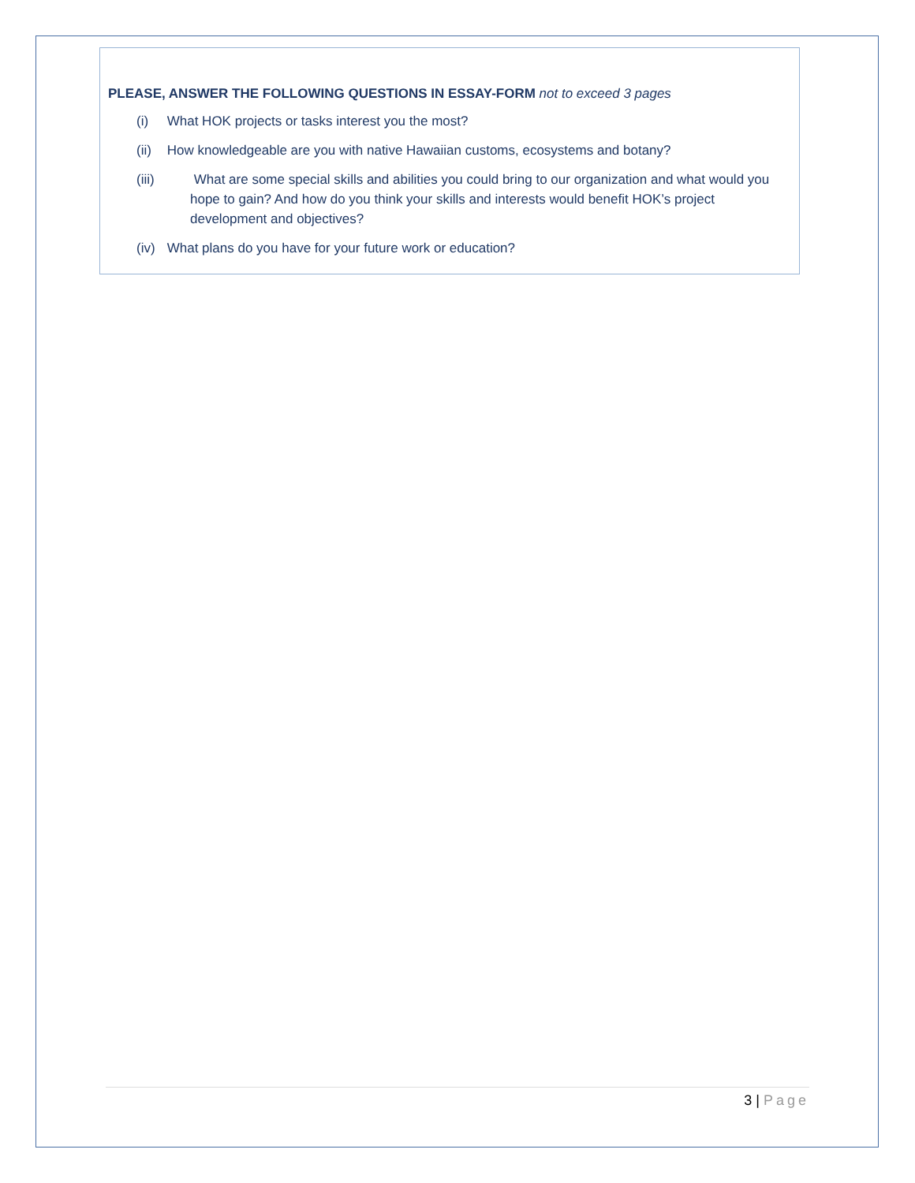PLEASE, ANSWER THE FOLLOWING QUESTIONS IN ESSAY-FORM not to exceed 3 pages
(i) What HOK projects or tasks interest you the most?
(ii) How knowledgeable are you with native Hawaiian customs, ecosystems and botany?
(iii) What are some special skills and abilities you could bring to our organization and what would you hope to gain? And how do you think your skills and interests would benefit HOK’s project development and objectives?
(iv) What plans do you have for your future work or education?
3 | Page